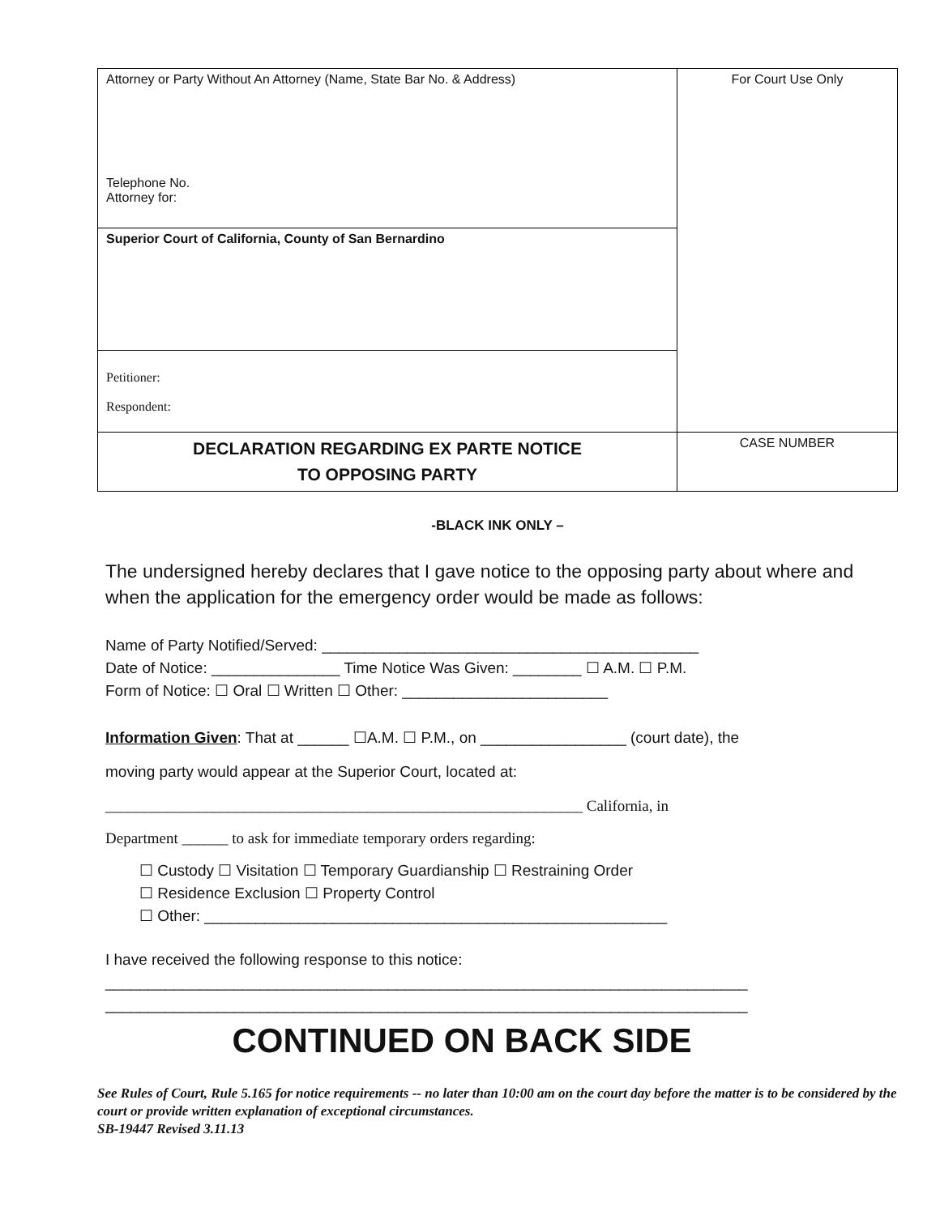| Attorney or Party Without An Attorney (Name, State Bar No. & Address) Telephone No. Attorney for: | For Court Use Only |
| Superior Court of California, County of San Bernardino | |
| Petitioner: Respondent: | |
| DECLARATION REGARDING EX PARTE NOTICE TO OPPOSING PARTY | CASE NUMBER |
-BLACK INK ONLY –
The undersigned hereby declares that I gave notice to the opposing party about where and when the application for the emergency order would be made as follows:
Name of Party Notified/Served: ____________________________________________
Date of Notice: _______________ Time Notice Was Given: ________ ☐ A.M. ☐ P.M.
Form of Notice: ☐ Oral ☐ Written ☐ Other: ________________________
Information Given: That at ______ ☐A.M. ☐ P.M., on _________________ (court date), the
moving party would appear at the Superior Court, located at:
______________________________________________________________ California, in
Department ______ to ask for immediate temporary orders regarding:
☐ Custody ☐ Visitation ☐ Temporary Guardianship ☐ Restraining Order
☐ Residence Exclusion ☐ Property Control
☐ Other: ______________________________________________________
I have received the following response to this notice:
___________________________________________________________________________
___________________________________________________________________________
CONTINUED ON BACK SIDE
See Rules of Court, Rule 5.165 for notice requirements -- no later than 10:00 am on the court day before the matter is to be considered by the court or provide written explanation of exceptional circumstances.
SB-19447 Revised 3.11.13